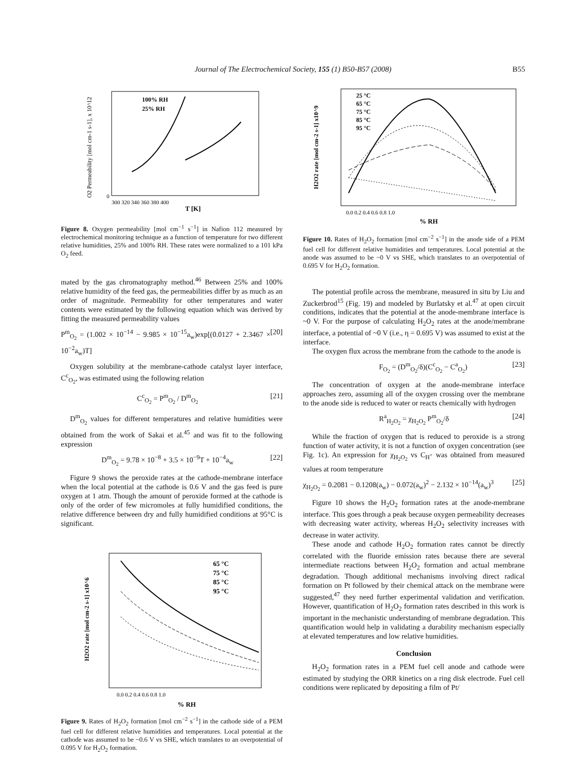Journal of The Electrochemical Society, 155 (1) B50-B57 (2008)
B55
O2 Permeability [mol cm-1 s-1], x 10^12
T [K]
100% RH
25% RH
0
300 320 340 360 380 400
Figure 8. Oxygen permeability [mol cm<sup>−1</sup> s<sup>−1</sup>] in Nafion 112 measured by electrochemical monitoring technique as a function of temperature for two different relative humidities, 25% and 100% RH. These rates were normalized to a 101 kPa O<sub>2</sub> feed.
mated by the gas chromatography method.<sup>46</sup> Between 25% and 100% relative humidity of the feed gas, the permeabilities differ by as much as an order of magnitude. Permeability for other temperatures and water contents were estimated by the following equation which was derived by fitting the measured permeability values
P<sup>m</sup><sub>O<sub>2</sub></sub> = (1.002 × 10<sup>−14</sup> − 9.985 × 10<sup>−15</sup>a<sub>w</sub>)exp[(0.0127 + 2.3467 × 10<sup>−2</sup>a<sub>w</sub>)T] [20]
Oxygen solubility at the membrane-cathode catalyst layer interface, C<sup>c</sup><sub>O<sub>2</sub></sub>, was estimated using the following relation
C<sup>c</sup><sub>O<sub>2</sub></sub> = P<sup>m</sup><sub>O<sub>2</sub></sub> / D<sup>m</sup><sub>O<sub>2</sub></sub> [21]
D<sup>m</sup><sub>O<sub>2</sub></sub> values for different temperatures and relative humidities were obtained from the work of Sakai et al.<sup>45</sup> and was fit to the following expression
D<sup>m</sup><sub>O<sub>2</sub></sub> = 9.78 × 10<sup>−8</sup> + 3.5 × 10<sup>−9</sup>T + 10<sup>−4</sup>a<sub>w</sub> [22]
Figure 9 shows the peroxide rates at the cathode-membrane interface when the local potential at the cathode is 0.6 V and the gas feed is pure oxygen at 1 atm. Though the amount of peroxide formed at the cathode is only of the order of few micromoles at fully humidified conditions, the relative difference between dry and fully humidified conditions at 95°C is significant.
H2O2 rate [mol cm-2 s-1] x10^6
65 °C
75 °C
85 °C
95 °C
0.0 0.2 0.4 0.6 0.8 1.0
% RH
Figure 9. Rates of H<sub>2</sub>O<sub>2</sub> formation [mol cm<sup>−2</sup> s<sup>−1</sup>] in the cathode side of a PEM fuel cell for different relative humidities and temperatures. Local potential at the cathode was assumed to be ~0.6 V vs SHE, which translates to an overpotential of 0.095 V for H<sub>2</sub>O<sub>2</sub> formation.
H2O2 rate [mol cm-2 s-1] x10^9
25 °C
65 °C
75 °C
85 °C
95 °C
0.0 0.2 0.4 0.6 0.8 1.0
% RH
Figure 10. Rates of H<sub>2</sub>O<sub>2</sub> formation [mol cm<sup>−2</sup> s<sup>−1</sup>] in the anode side of a PEM fuel cell for different relative humidities and temperatures. Local potential at the anode was assumed to be ~0 V vs SHE, which translates to an overpotential of 0.695 V for H<sub>2</sub>O<sub>2</sub> formation.
The potential profile across the membrane, measured in situ by Liu and Zuckerbrod<sup>15</sup> (Fig. 19) and modeled by Burlatsky et al.<sup>47</sup> at open circuit conditions, indicates that the potential at the anode-membrane interface is ~0 V. For the purpose of calculating H<sub>2</sub>O<sub>2</sub> rates at the anode/membrane interface, a potential of ~0 V (i.e., η = 0.695 V) was assumed to exist at the interface.
The oxygen flux across the membrane from the cathode to the anode is
F<sub>O<sub>2</sub></sub> = (D<sup>m</sup><sub>O<sub>2</sub></sub>/δ)(C<sup>c</sup><sub>O<sub>2</sub></sub> − C<sup>a</sup><sub>O<sub>2</sub></sub>) [23]
The concentration of oxygen at the anode-membrane interface approaches zero, assuming all of the oxygen crossing over the membrane to the anode side is reduced to water or reacts chemically with hydrogen
R<sup>a</sup><sub>H<sub>2</sub>O<sub>2</sub></sub> = χ<sub>H<sub>2</sub>O<sub>2</sub></sub> P<sup>m</sup><sub>O<sub>2</sub></sub>/δ [24]
While the fraction of oxygen that is reduced to peroxide is a strong function of water activity, it is not a function of oxygen concentration (see Fig. 1c). An expression for χ<sub>H<sub>2</sub>O<sub>2</sub></sub> vs C<sub>H<sup>+</sup></sub> was obtained from measured values at room temperature
χ<sub>H<sub>2</sub>O<sub>2</sub></sub> = 0.2081 − 0.1208(a<sub>w</sub>) − 0.072(a<sub>w</sub>)<sup>2</sup> − 2.132 × 10<sup>−14</sup>(a<sub>w</sub>)<sup>3</sup> [25]
Figure 10 shows the H<sub>2</sub>O<sub>2</sub> formation rates at the anode-membrane interface. This goes through a peak because oxygen permeability decreases with decreasing water activity, whereas H<sub>2</sub>O<sub>2</sub> selectivity increases with decrease in water activity.
These anode and cathode H<sub>2</sub>O<sub>2</sub> formation rates cannot be directly correlated with the fluoride emission rates because there are several intermediate reactions between H<sub>2</sub>O<sub>2</sub> formation and actual membrane degradation. Though additional mechanisms involving direct radical formation on Pt followed by their chemical attack on the membrane were suggested,<sup>47</sup> they need further experimental validation and verification. However, quantification of H<sub>2</sub>O<sub>2</sub> formation rates described in this work is important in the mechanistic understanding of membrane degradation. This quantification would help in validating a durability mechanism especially at elevated temperatures and low relative humidities.
Conclusion
H<sub>2</sub>O<sub>2</sub> formation rates in a PEM fuel cell anode and cathode were estimated by studying the ORR kinetics on a ring disk electrode. Fuel cell conditions were replicated by depositing a film of Pt/